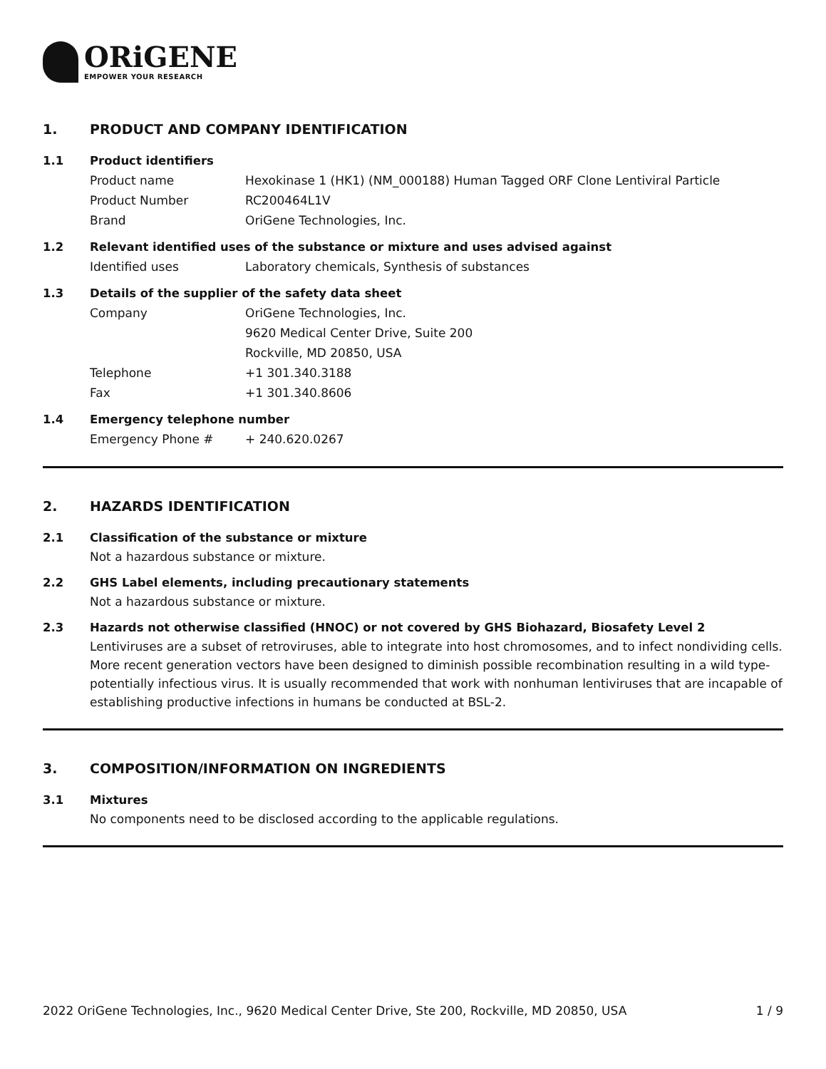ORiGENE
EMPOWER YOUR RESEARCH
1. PRODUCT AND COMPANY IDENTIFICATION
1.1 Product identifiers
Product name Hexokinase 1 (HK1) (NM_000188) Human Tagged ORF Clone Lentiviral Particle
Product Number RC200464L1V
Brand OriGene Technologies, Inc.
1.2 Relevant identified uses of the substance or mixture and uses advised against
Identified uses Laboratory chemicals, Synthesis of substances
1.3 Details of the supplier of the safety data sheet
Company OriGene Technologies, Inc.
9620 Medical Center Drive, Suite 200
Rockville, MD 20850, USA
Telephone +1 301.340.3188
Fax +1 301.340.8606
1.4 Emergency telephone number
Emergency Phone # + 240.620.0267
2. HAZARDS IDENTIFICATION
2.1 Classification of the substance or mixture
Not a hazardous substance or mixture.
2.2 GHS Label elements, including precautionary statements
Not a hazardous substance or mixture.
2.3 Hazards not otherwise classified (HNOC) or not covered by GHS Biohazard, Biosafety Level 2
Lentiviruses are a subset of retroviruses, able to integrate into host chromosomes, and to infect nondividing cells. More recent generation vectors have been designed to diminish possible recombination resulting in a wild type- potentially infectious virus. It is usually recommended that work with nonhuman lentiviruses that are incapable of establishing productive infections in humans be conducted at BSL-2.
3. COMPOSITION/INFORMATION ON INGREDIENTS
3.1 Mixtures
No components need to be disclosed according to the applicable regulations.
2022 OriGene Technologies, Inc., 9620 Medical Center Drive, Ste 200, Rockville, MD 20850, USA 1 / 9